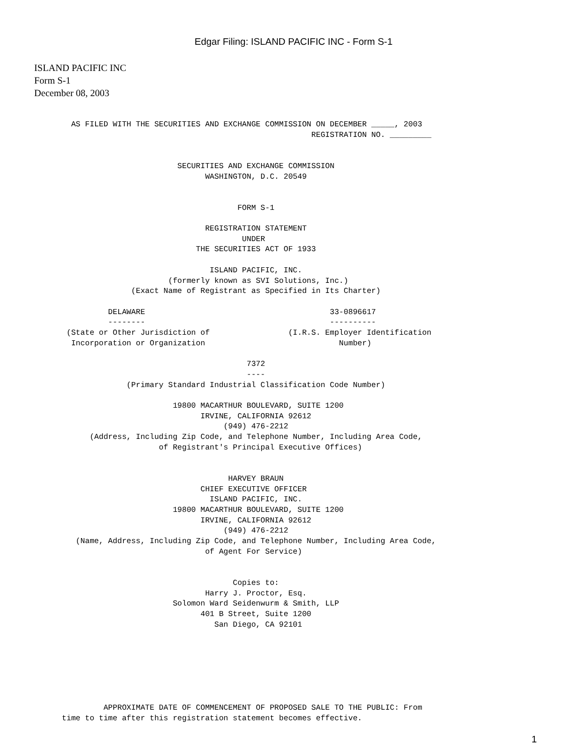Edgar Filing: ISLAND PACIFIC INC - Form S-1
ISLAND PACIFIC INC
Form S-1
December 08, 2003
        AS FILED WITH THE SECURITIES AND EXCHANGE COMMISSION ON DECEMBER _____, 2003
                                                            REGISTRATION NO. _________


                               SECURITIES AND EXCHANGE COMMISSION
                                     WASHINGTON, D.C. 20549


                                            FORM S-1

                                     REGISTRATION STATEMENT
                                             UNDER
                                   THE SECURITIES ACT OF 1933

                                      ISLAND PACIFIC, INC.
                             (formerly known as SVI Solutions, Inc.)
                     (Exact Name of Registrant as Specified in Its Charter)

                DELAWARE                                        33-0896617
                --------                                        ----------
       (State or Other Jurisdiction of                 (I.R.S. Employer Identification
        Incorporation or Organization                             Number)

                                              7372
                                              ----
                    (Primary Standard Industrial Classification Code Number)

                              19800 MACARTHUR BOULEVARD, SUITE 1200
                                    IRVINE, CALIFORNIA 92612
                                         (949) 476-2212
            (Address, Including Zip Code, and Telephone Number, Including Area Code,
                           of Registrant's Principal Executive Offices)


                                          HARVEY BRAUN
                                    CHIEF EXECUTIVE OFFICER
                                      ISLAND PACIFIC, INC.
                              19800 MACARTHUR BOULEVARD, SUITE 1200
                                    IRVINE, CALIFORNIA 92612
                                         (949) 476-2212
         (Name, Address, Including Zip Code, and Telephone Number, Including Area Code,
                                     of Agent For Service)


                                           Copies to:
                                     Harry J. Proctor, Esq.
                              Solomon Ward Seidenwurm & Smith, LLP
                                    401 B Street, Suite 1200
                                       San Diego, CA 92101







               APPROXIMATE DATE OF COMMENCEMENT OF PROPOSED SALE TO THE PUBLIC: From
      time to time after this registration statement becomes effective.
1